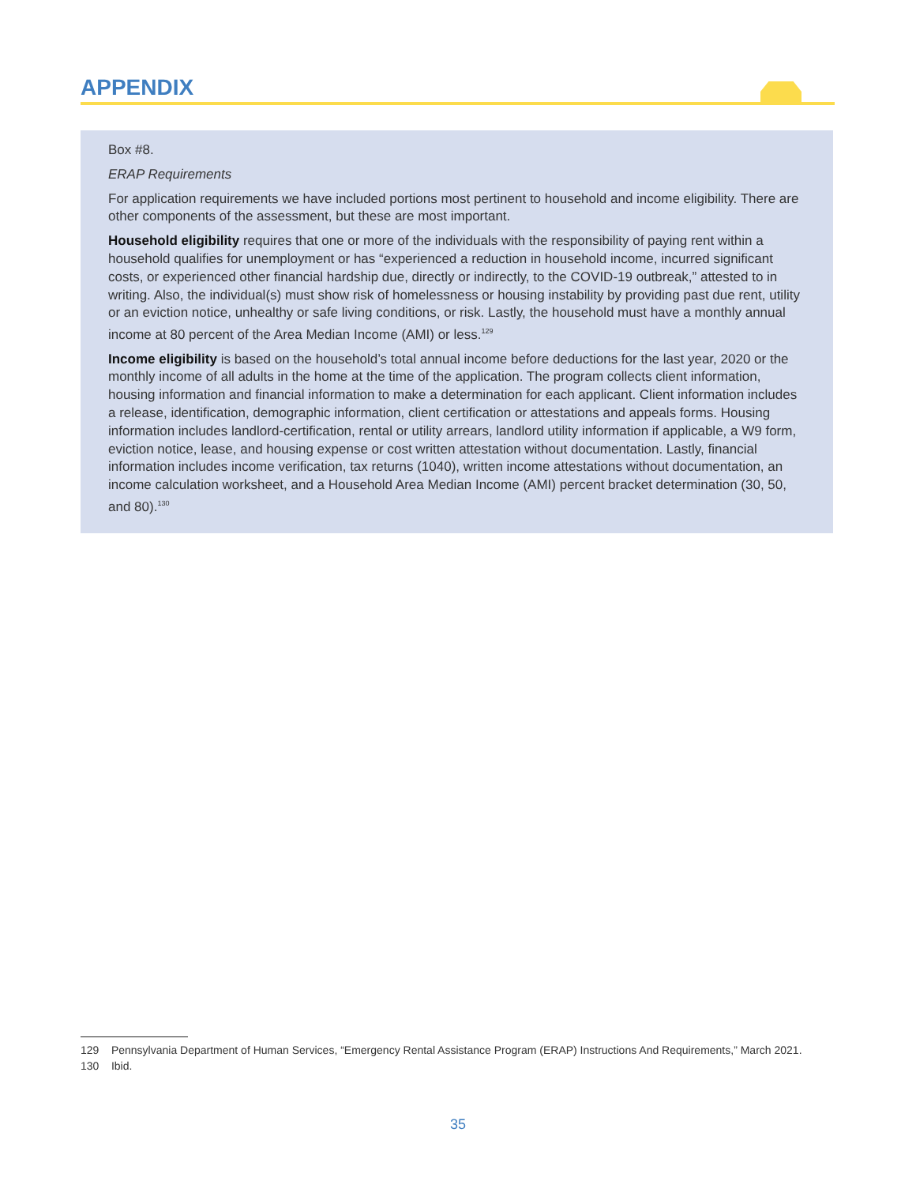APPENDIX
Box #8.
ERAP Requirements
For application requirements we have included portions most pertinent to household and income eligibility. There are other components of the assessment, but these are most important.
Household eligibility requires that one or more of the individuals with the responsibility of paying rent within a household qualifies for unemployment or has “experienced a reduction in household income, incurred significant costs, or experienced other financial hardship due, directly or indirectly, to the COVID-19 outbreak,” attested to in writing. Also, the individual(s) must show risk of homelessness or housing instability by providing past due rent, utility or an eviction notice, unhealthy or safe living conditions, or risk. Lastly, the household must have a monthly annual income at 80 percent of the Area Median Income (AMI) or less.<sup>129</sup>
Income eligibility is based on the household’s total annual income before deductions for the last year, 2020 or the monthly income of all adults in the home at the time of the application. The program collects client information, housing information and financial information to make a determination for each applicant. Client information includes a release, identification, demographic information, client certification or attestations and appeals forms. Housing information includes landlord-certification, rental or utility arrears, landlord utility information if applicable, a W9 form, eviction notice, lease, and housing expense or cost written attestation without documentation. Lastly, financial information includes income verification, tax returns (1040), written income attestations without documentation, an income calculation worksheet, and a Household Area Median Income (AMI) percent bracket determination (30, 50, and 80).<sup>130</sup>
129 Pennsylvania Department of Human Services, “Emergency Rental Assistance Program (ERAP) Instructions And Requirements,” March 2021.
130 Ibid.
35